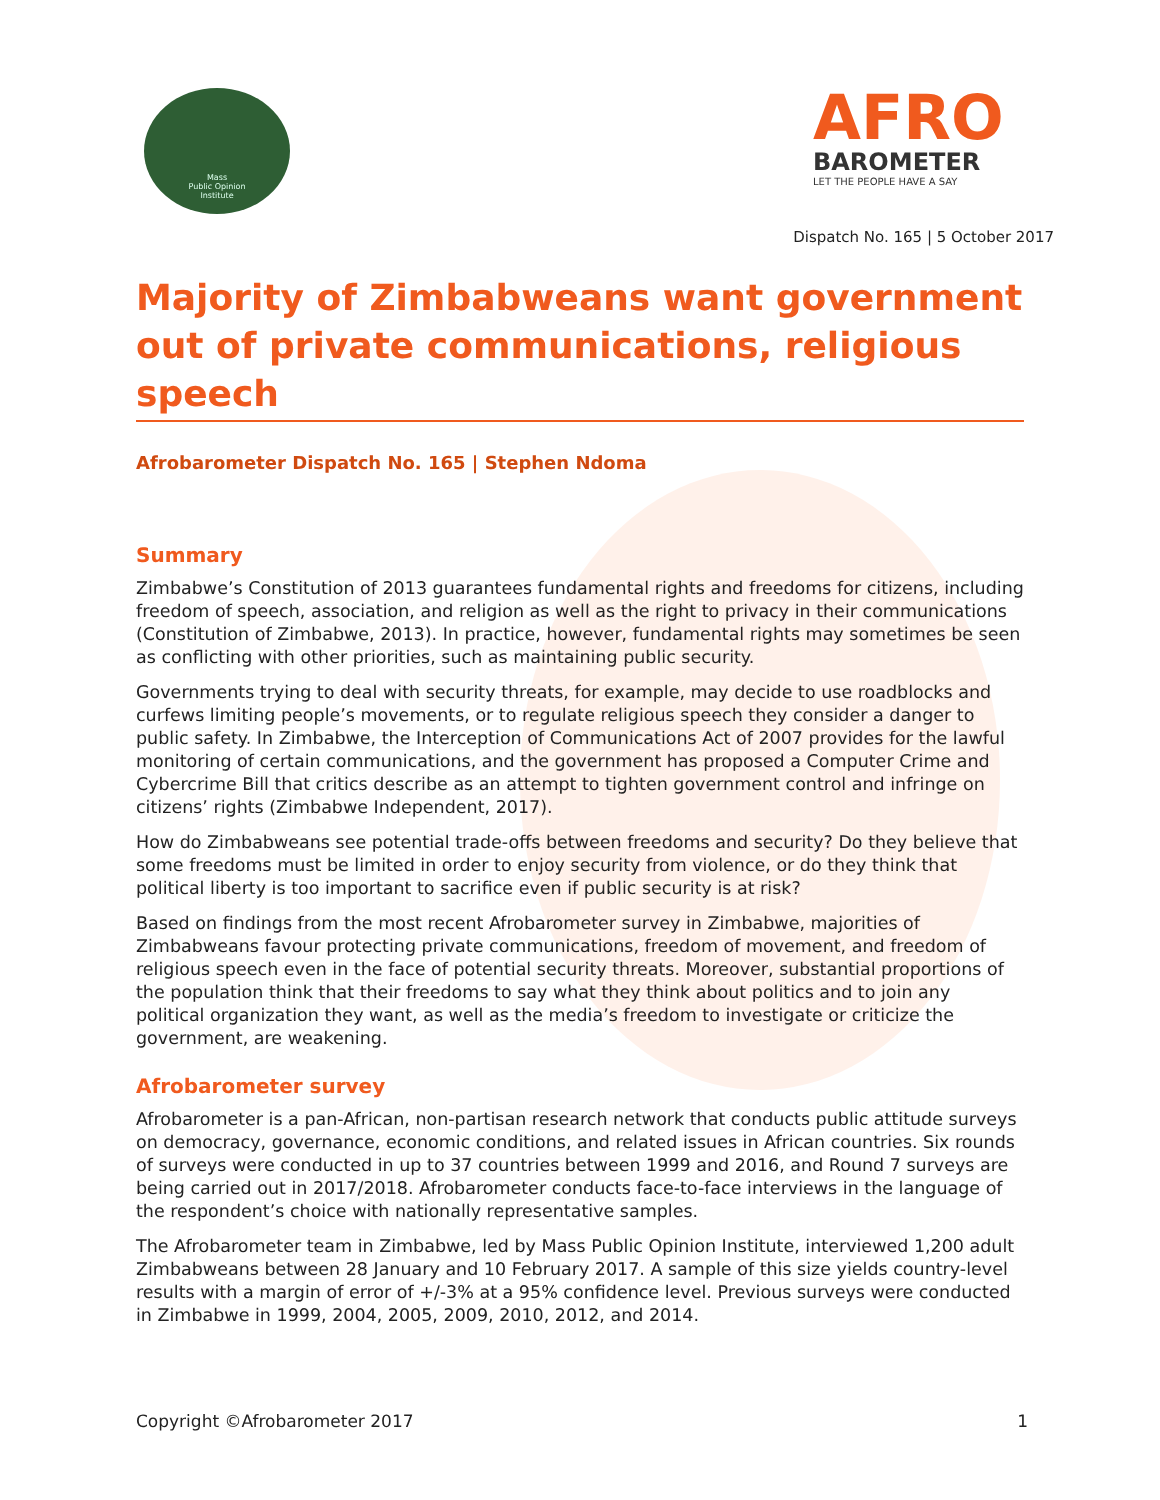Mass
Public Opinion
Institute
AFRO
BAROMETER
LET THE PEOPLE HAVE A SAY
Dispatch No. 165 | 5 October 2017
Majority of Zimbabweans want government out of private communications, religious speech
Afrobarometer Dispatch No. 165 | Stephen Ndoma
Summary
Zimbabwe’s Constitution of 2013 guarantees fundamental rights and freedoms for citizens, including freedom of speech, association, and religion as well as the right to privacy in their communications (Constitution of Zimbabwe, 2013). In practice, however, fundamental rights may sometimes be seen as conflicting with other priorities, such as maintaining public security.
Governments trying to deal with security threats, for example, may decide to use roadblocks and curfews limiting people’s movements, or to regulate religious speech they consider a danger to public safety. In Zimbabwe, the Interception of Communications Act of 2007 provides for the lawful monitoring of certain communications, and the government has proposed a Computer Crime and Cybercrime Bill that critics describe as an attempt to tighten government control and infringe on citizens’ rights (Zimbabwe Independent, 2017).
How do Zimbabweans see potential trade-offs between freedoms and security? Do they believe that some freedoms must be limited in order to enjoy security from violence, or do they think that political liberty is too important to sacrifice even if public security is at risk?
Based on findings from the most recent Afrobarometer survey in Zimbabwe, majorities of Zimbabweans favour protecting private communications, freedom of movement, and freedom of religious speech even in the face of potential security threats. Moreover, substantial proportions of the population think that their freedoms to say what they think about politics and to join any political organization they want, as well as the media’s freedom to investigate or criticize the government, are weakening.
Afrobarometer survey
Afrobarometer is a pan-African, non-partisan research network that conducts public attitude surveys on democracy, governance, economic conditions, and related issues in African countries. Six rounds of surveys were conducted in up to 37 countries between 1999 and 2016, and Round 7 surveys are being carried out in 2017/2018. Afrobarometer conducts face-to-face interviews in the language of the respondent’s choice with nationally representative samples.
The Afrobarometer team in Zimbabwe, led by Mass Public Opinion Institute, interviewed 1,200 adult Zimbabweans between 28 January and 10 February 2017. A sample of this size yields country-level results with a margin of error of +/-3% at a 95% confidence level. Previous surveys were conducted in Zimbabwe in 1999, 2004, 2005, 2009, 2010, 2012, and 2014.
Copyright ©Afrobarometer 2017 1